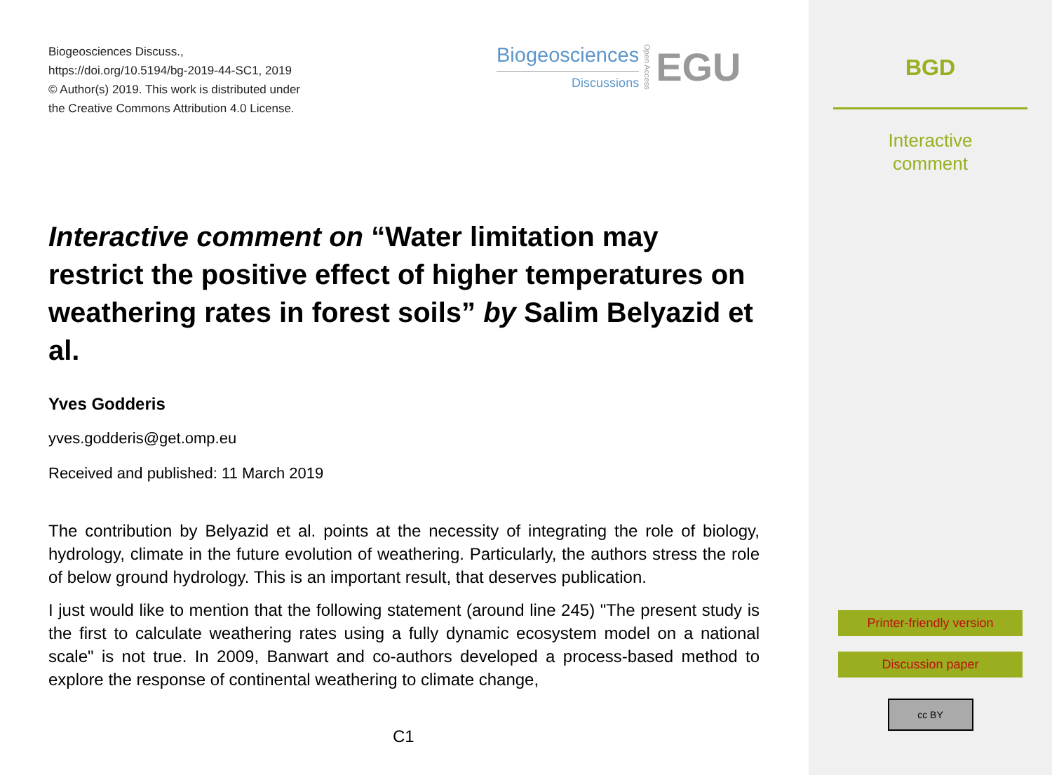Biogeosciences Discuss.,
https://doi.org/10.5194/bg-2019-44-SC1, 2019
© Author(s) 2019. This work is distributed under
the Creative Commons Attribution 4.0 License.
Biogeosciences
Discussions
Open Access
EGU
Interactive comment on “Water limitation may restrict the positive effect of higher temperatures on weathering rates in forest soils” by Salim Belyazid et al.
Yves Godderis
yves.godderis@get.omp.eu
Received and published: 11 March 2019
The contribution by Belyazid et al. points at the necessity of integrating the role of biology, hydrology, climate in the future evolution of weathering. Particularly, the authors stress the role of below ground hydrology. This is an important result, that deserves publication.
I just would like to mention that the following statement (around line 245) "The present study is the first to calculate weathering rates using a fully dynamic ecosystem model on a national scale" is not true. In 2009, Banwart and co-authors developed a process-based method to explore the response of continental weathering to climate change,
C1
BGD
Interactive
comment
Printer-friendly version
Discussion paper
cc BY